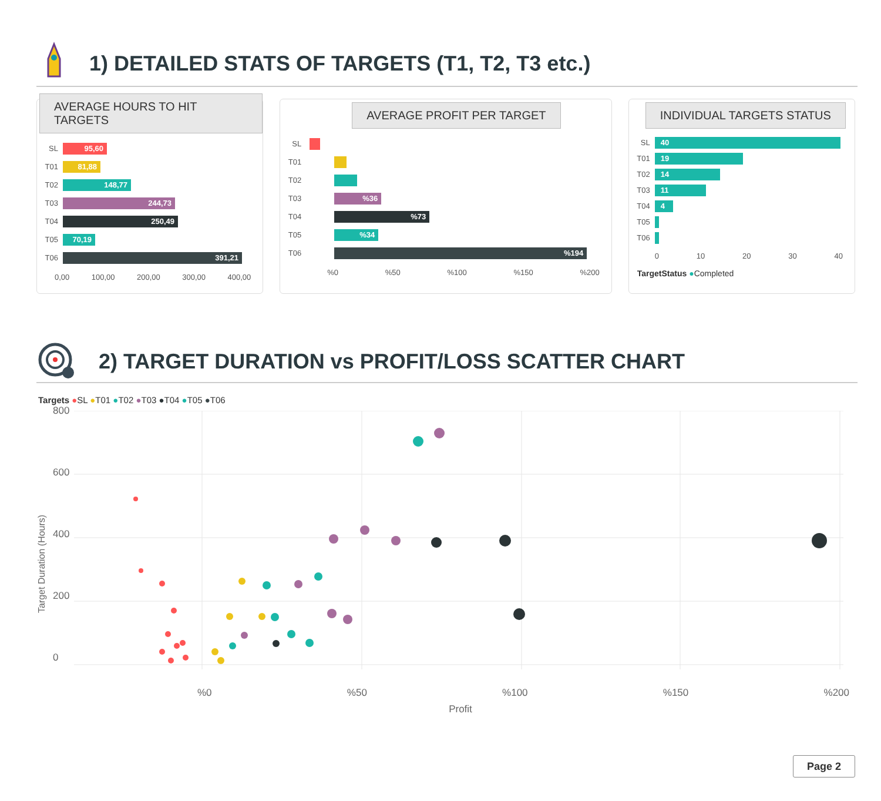1) DETAILED STATS OF TARGETS (T1, T2, T3 etc.)
AVERAGE HOURS TO HIT TARGETS
SL
95,60
T01
81,88
T02
148,77
T03
244,73
T04
250,49
T05
70,19
T06
391,21
0,00 100,00 200,00 300,00 400,00
AVERAGE PROFIT PER TARGET
SL
T01
T02
T03
%36
T04
%73
T05
%34
T06
%194
%0%50%100%150%200
INDIVIDUAL TARGETS STATUS
SL
40
T01
19
T02
14
T03
11
T04
4
T05
T06
0 10 20 30 40
TargetStatus ●Completed
2) TARGET DURATION vs PROFIT/LOSS SCATTER CHART
Targets ●SL ●T01 ●T02 ●T03 ●T04 ●T05 ●T06
Target Duration (Hours)
800
600
400
200
0
%0%50%100%150%200
Profit
Page 2